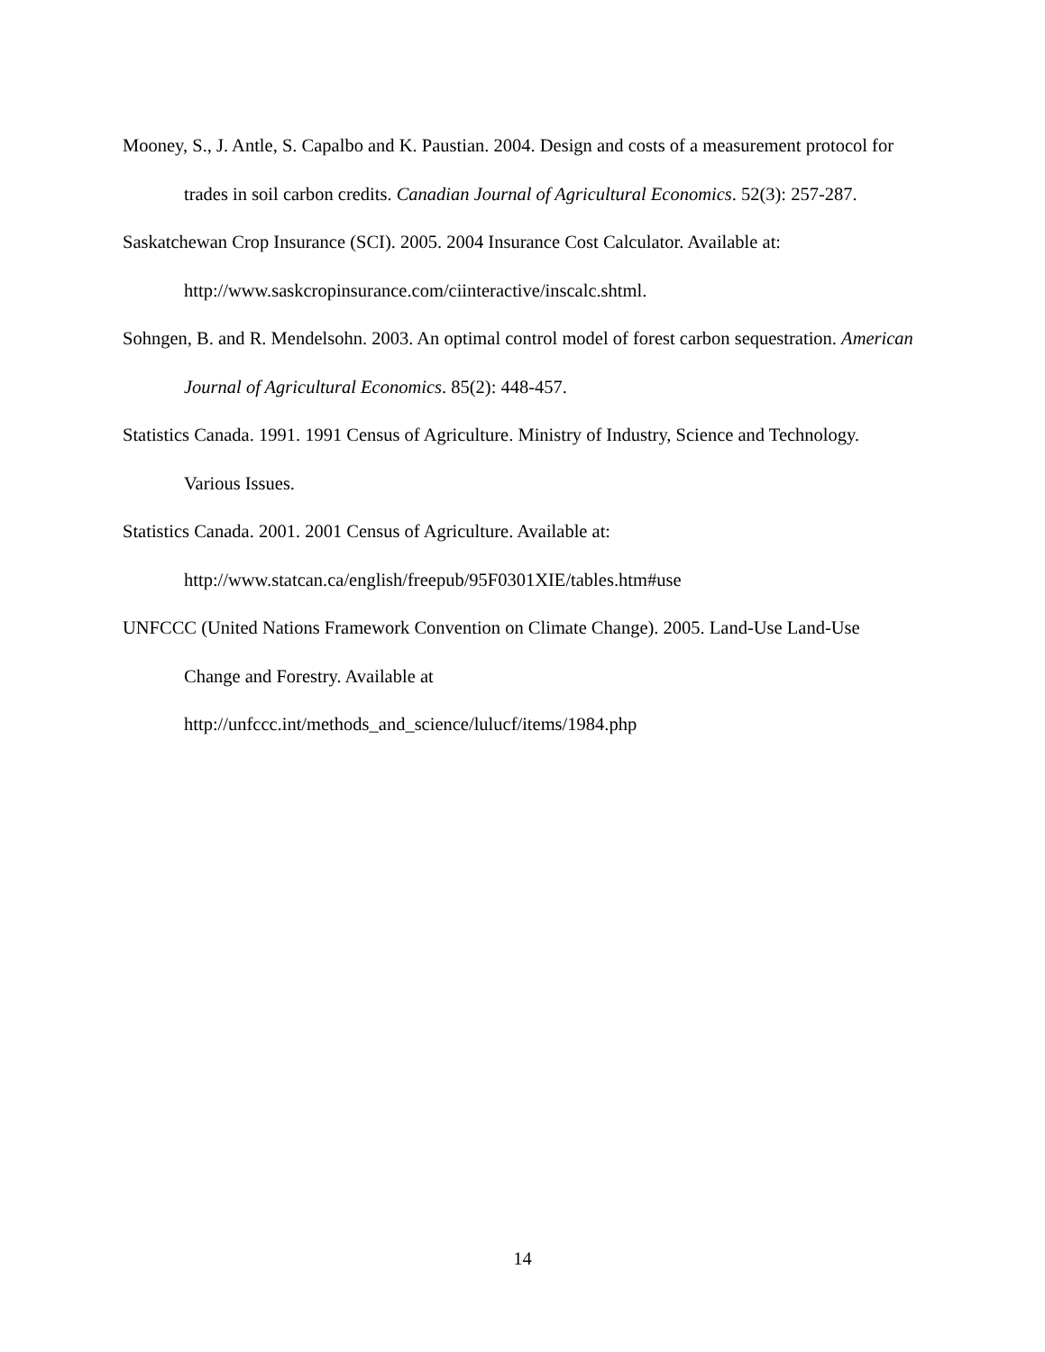Mooney, S., J. Antle, S. Capalbo and K. Paustian. 2004. Design and costs of a measurement protocol for trades in soil carbon credits. Canadian Journal of Agricultural Economics. 52(3): 257-287.
Saskatchewan Crop Insurance (SCI). 2005. 2004 Insurance Cost Calculator. Available at: http://www.saskcropinsurance.com/ciinteractive/inscalc.shtml.
Sohngen, B. and R. Mendelsohn. 2003. An optimal control model of forest carbon sequestration. American Journal of Agricultural Economics. 85(2): 448-457.
Statistics Canada. 1991. 1991 Census of Agriculture. Ministry of Industry, Science and Technology. Various Issues.
Statistics Canada. 2001. 2001 Census of Agriculture. Available at: http://www.statcan.ca/english/freepub/95F0301XIE/tables.htm#use
UNFCCC (United Nations Framework Convention on Climate Change). 2005. Land-Use Land-Use Change and Forestry. Available at
http://unfccc.int/methods_and_science/lulucf/items/1984.php
14